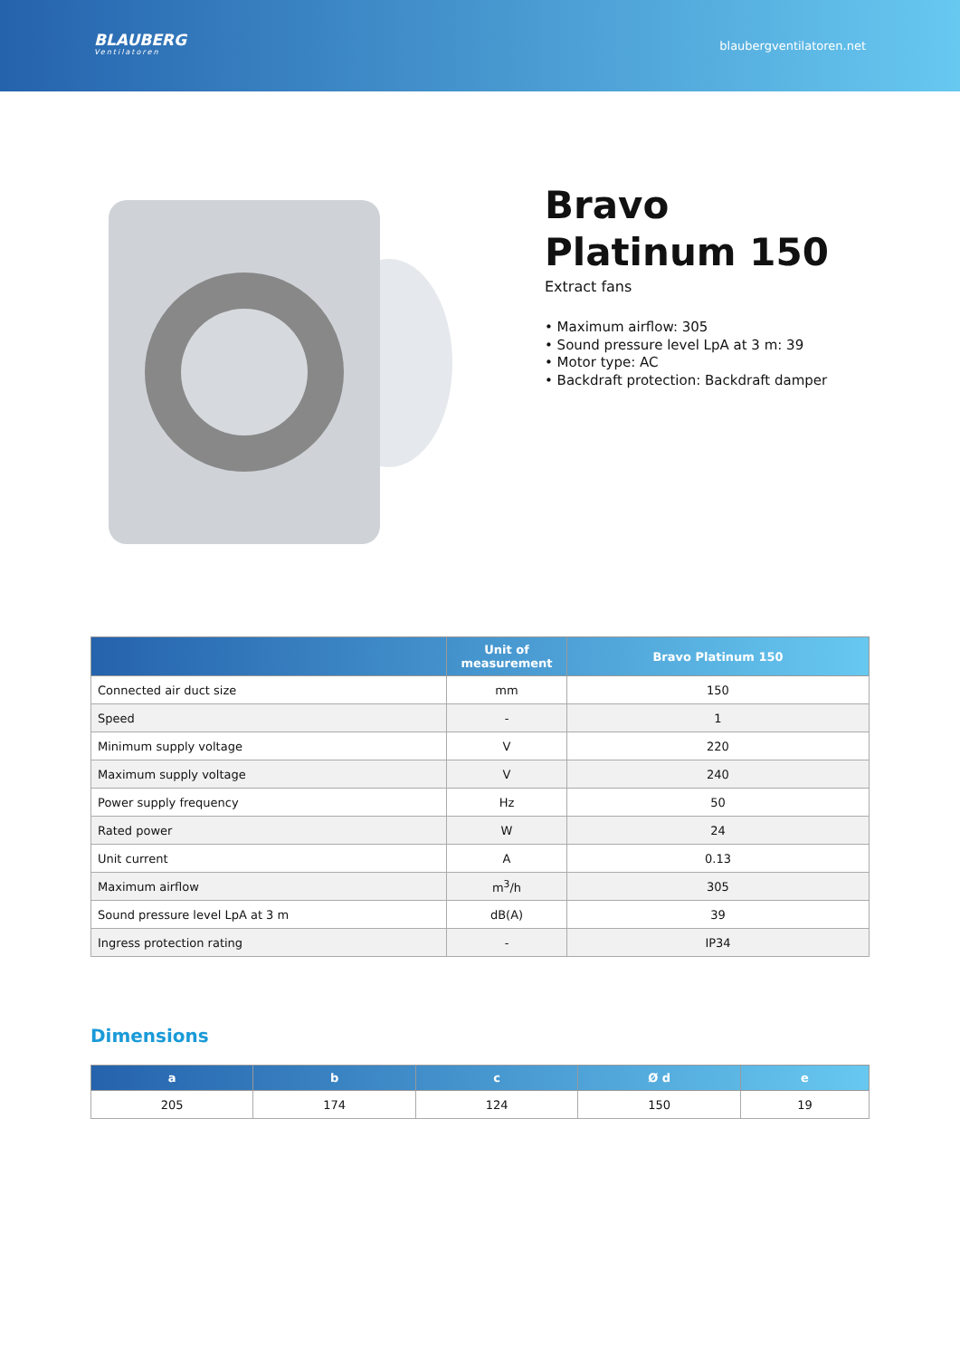BLAUBERG
Ventilatoren
blaubergventilatoren.net
Bravo Platinum 150
Extract fans
• Maximum airflow: 305
• Sound pressure level LpA at 3 m: 39
• Motor type: AC
• Backdraft protection: Backdraft damper
| | Unit of measurement | Bravo Platinum 150 |
| --- | --- | --- |
| Connected air duct size | mm | 150 |
| Speed | - | 1 |
| Minimum supply voltage | V | 220 |
| Maximum supply voltage | V | 240 |
| Power supply frequency | Hz | 50 |
| Rated power | W | 24 |
| Unit current | A | 0.13 |
| Maximum airflow | m<sup>3</sup>/h | 305 |
| Sound pressure level LpA at 3 m | dB(A) | 39 |
| Ingress protection rating | - | IP34 |
Dimensions
| a | b | c | Ø d | e |
| --- | --- | --- | --- | --- |
| 205 | 174 | 124 | 150 | 19 |